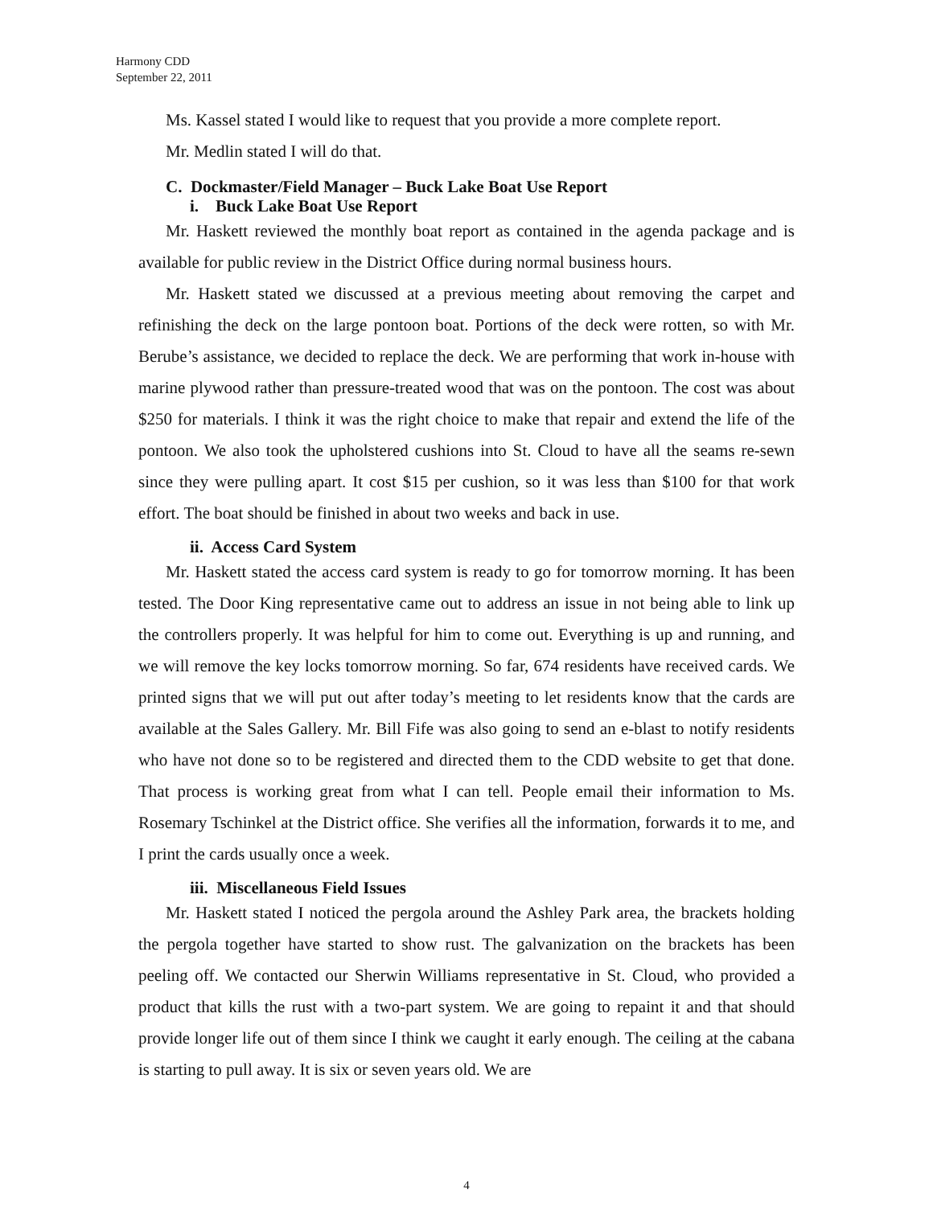Harmony CDD
September 22, 2011
Ms. Kassel stated I would like to request that you provide a more complete report.
Mr. Medlin stated I will do that.
C. Dockmaster/Field Manager – Buck Lake Boat Use Report
i. Buck Lake Boat Use Report
Mr. Haskett reviewed the monthly boat report as contained in the agenda package and is available for public review in the District Office during normal business hours.
Mr. Haskett stated we discussed at a previous meeting about removing the carpet and refinishing the deck on the large pontoon boat. Portions of the deck were rotten, so with Mr. Berube’s assistance, we decided to replace the deck. We are performing that work in-house with marine plywood rather than pressure-treated wood that was on the pontoon. The cost was about $250 for materials. I think it was the right choice to make that repair and extend the life of the pontoon. We also took the upholstered cushions into St. Cloud to have all the seams re-sewn since they were pulling apart. It cost $15 per cushion, so it was less than $100 for that work effort. The boat should be finished in about two weeks and back in use.
ii. Access Card System
Mr. Haskett stated the access card system is ready to go for tomorrow morning. It has been tested. The Door King representative came out to address an issue in not being able to link up the controllers properly. It was helpful for him to come out. Everything is up and running, and we will remove the key locks tomorrow morning. So far, 674 residents have received cards. We printed signs that we will put out after today’s meeting to let residents know that the cards are available at the Sales Gallery. Mr. Bill Fife was also going to send an e-blast to notify residents who have not done so to be registered and directed them to the CDD website to get that done. That process is working great from what I can tell. People email their information to Ms. Rosemary Tschinkel at the District office. She verifies all the information, forwards it to me, and I print the cards usually once a week.
iii. Miscellaneous Field Issues
Mr. Haskett stated I noticed the pergola around the Ashley Park area, the brackets holding the pergola together have started to show rust. The galvanization on the brackets has been peeling off. We contacted our Sherwin Williams representative in St. Cloud, who provided a product that kills the rust with a two-part system. We are going to repaint it and that should provide longer life out of them since I think we caught it early enough. The ceiling at the cabana is starting to pull away. It is six or seven years old. We are
4